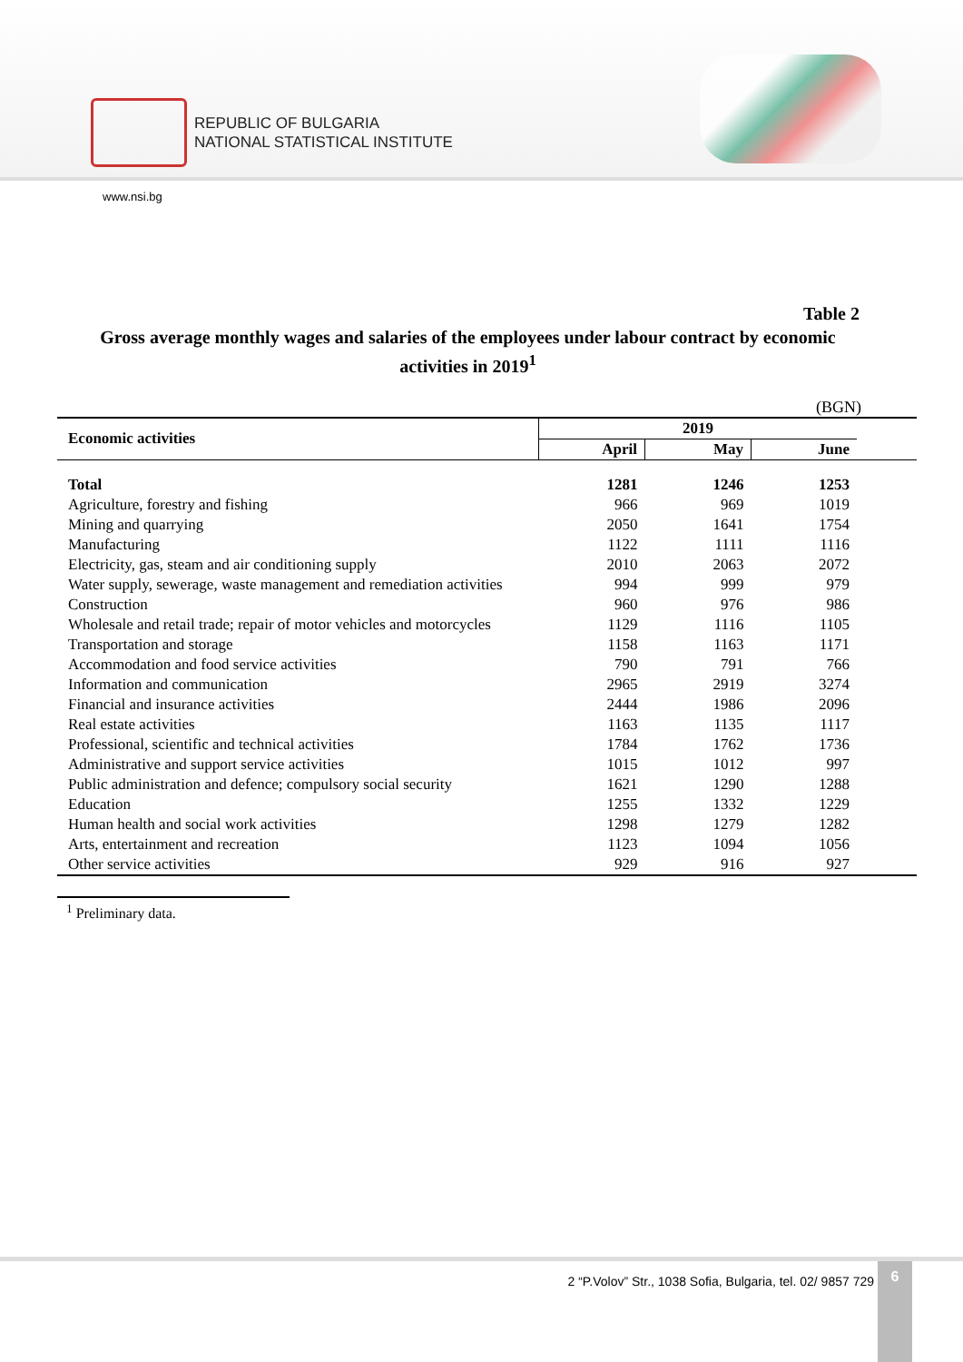REPUBLIC OF BULGARIA
NATIONAL STATISTICAL INSTITUTE
www.nsi.bg
Table 2
Gross average monthly wages and salaries of the employees under labour contract by economic activities in 2019<sup>1</sup>
(BGN)
| Economic activities | 2019 | | | |
| --- | --- | --- | --- | --- |
| | April | May | June | |
| Total | 1281 | 1246 | 1253 | |
| Agriculture, forestry and fishing | 966 | 969 | 1019 | |
| Mining and quarrying | 2050 | 1641 | 1754 | |
| Manufacturing | 1122 | 1111 | 1116 | |
| Electricity, gas, steam and air conditioning supply | 2010 | 2063 | 2072 | |
| Water supply, sewerage, waste management and remediation activities | 994 | 999 | 979 | |
| Construction | 960 | 976 | 986 | |
| Wholesale and retail trade; repair of motor vehicles and motorcycles | 1129 | 1116 | 1105 | |
| Transportation and storage | 1158 | 1163 | 1171 | |
| Accommodation and food service activities | 790 | 791 | 766 | |
| Information and communication | 2965 | 2919 | 3274 | |
| Financial and insurance activities | 2444 | 1986 | 2096 | |
| Real estate activities | 1163 | 1135 | 1117 | |
| Professional, scientific and technical activities | 1784 | 1762 | 1736 | |
| Administrative and support service activities | 1015 | 1012 | 997 | |
| Public administration and defence; compulsory social security | 1621 | 1290 | 1288 | |
| Education | 1255 | 1332 | 1229 | |
| Human health and social work activities | 1298 | 1279 | 1282 | |
| Arts, entertainment and recreation | 1123 | 1094 | 1056 | |
| Other service activities | 929 | 916 | 927 | |
<sup>1</sup> Preliminary data.
2 “P.Volov” Str., 1038 Sofia, Bulgaria, tel. 02/ 9857 729
6